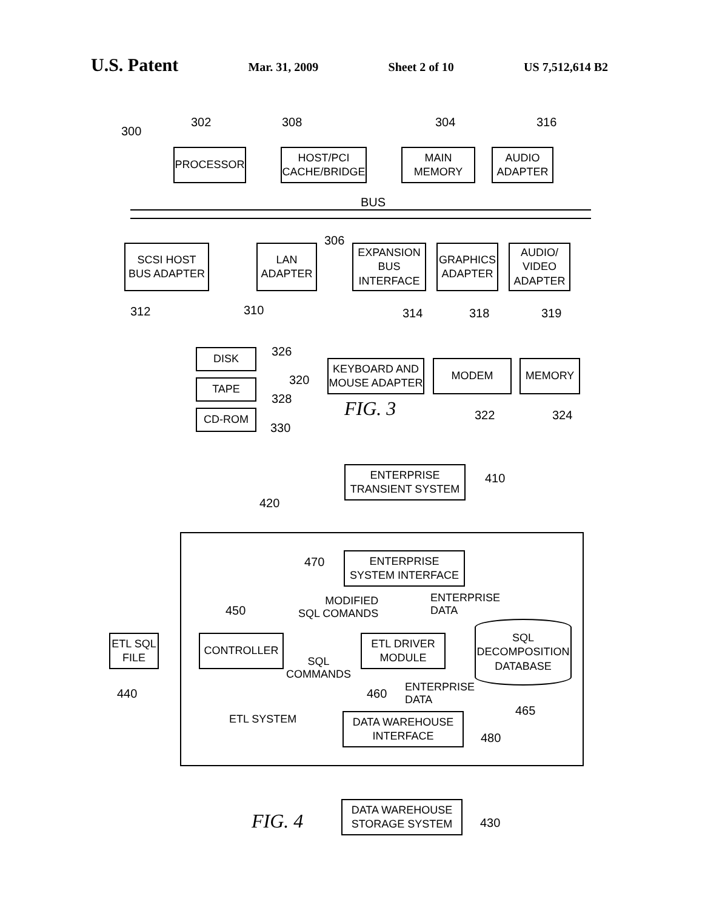U.S. Patent Mar. 31, 2009 Sheet 2 of 10 US 7,512,614 B2
300
302 308 304 316
PROCESSOR
HOST/PCI
CACHE/BRIDGE
MAIN
MEMORY
AUDIO
ADAPTER
BUS
306
SCSI HOST
BUS ADAPTER
LAN
ADAPTER
EXPANSION
BUS
INTERFACE
GRAPHICS
ADAPTER
AUDIO/
VIDEO
ADAPTER
312 310 314 318 319
DISK 326
TAPE
328
CD-ROM
330
320
KEYBOARD AND
MOUSE ADAPTER
MODEM MEMORY
FIG. 3 322 324
ENTERPRISE
TRANSIENT SYSTEM
410
420
470
ENTERPRISE
SYSTEM INTERFACE
MODIFIED
SQL COMANDS
ENTERPRISE
DATA
450
ETL SQL
FILE
CONTROLLER
SQL
COMMANDS
ETL DRIVER
MODULE
SQL
DECOMPOSITION
DATABASE
440 460
ENTERPRISE
DATA
465
ETL SYSTEM
DATA WAREHOUSE
INTERFACE
480
FIG. 4
DATA WAREHOUSE
STORAGE SYSTEM
430